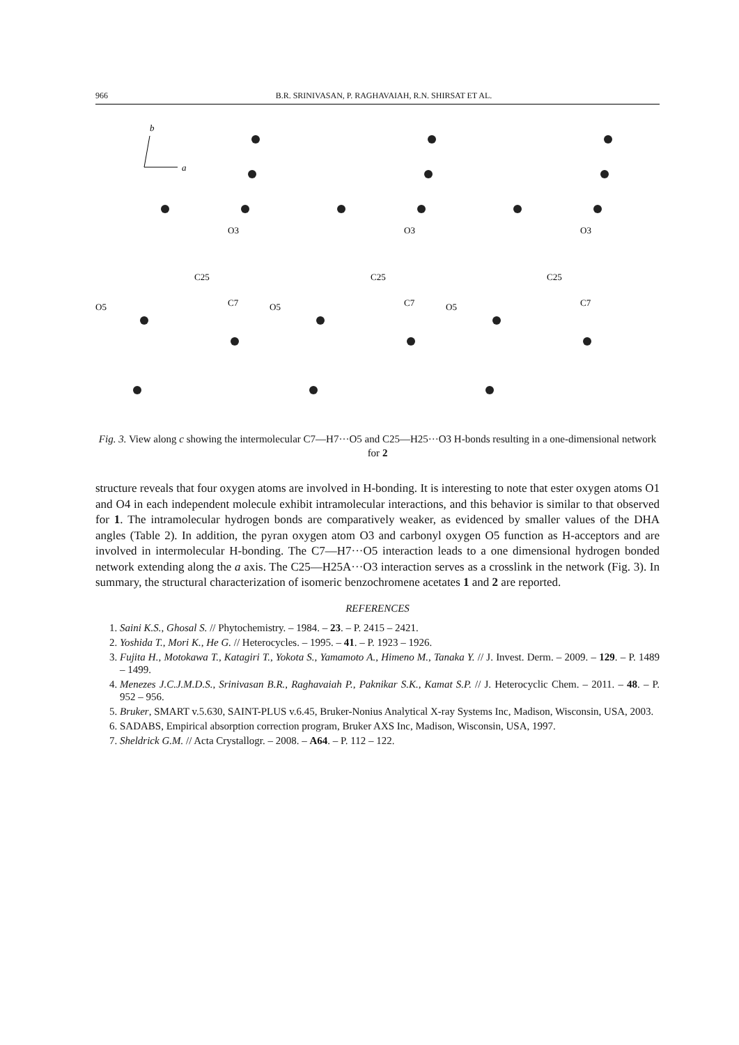966 B.R. SRINIVASAN, P. RAGHAVAIAH, R.N. SHIRSAT ET AL.
b
a
O3
O3
O3
C25
C25
C25
C7
C7
C7
O5
O5
O5
Fig. 3. View along c showing the intermolecular C7—H7···O5 and C25—H25···O3 H-bonds resulting in a one-dimensional network for 2
structure reveals that four oxygen atoms are involved in H-bonding. It is interesting to note that ester oxygen atoms O1 and O4 in each independent molecule exhibit intramolecular interactions, and this behavior is similar to that observed for 1. The intramolecular hydrogen bonds are comparatively weaker, as evidenced by smaller values of the DHA angles (Table 2). In addition, the pyran oxygen atom O3 and carbonyl oxygen O5 function as H-acceptors and are involved in intermolecular H-bonding. The C7—H7···O5 interaction leads to a one dimensional hydrogen bonded network extending along the a axis. The C25—H25A···O3 interaction serves as a crosslink in the network (Fig. 3). In summary, the structural characterization of isomeric benzochromene acetates 1 and 2 are reported.
REFERENCES
1. Saini K.S., Ghosal S. // Phytochemistry. – 1984. – 23. – P. 2415 – 2421.
2. Yoshida T., Mori K., He G. // Heterocycles. – 1995. – 41. – P. 1923 – 1926.
3. Fujita H., Motokawa T., Katagiri T., Yokota S., Yamamoto A., Himeno M., Tanaka Y. // J. Invest. Derm. – 2009. – 129. – P. 1489 – 1499.
4. Menezes J.C.J.M.D.S., Srinivasan B.R., Raghavaiah P., Paknikar S.K., Kamat S.P. // J. Heterocyclic Chem. – 2011. – 48. – P. 952 – 956.
5. Bruker, SMART v.5.630, SAINT-PLUS v.6.45, Bruker-Nonius Analytical X-ray Systems Inc, Madison, Wisconsin, USA, 2003.
6. SADABS, Empirical absorption correction program, Bruker AXS Inc, Madison, Wisconsin, USA, 1997.
7. Sheldrick G.M. // Acta Crystallogr. – 2008. – A64. – P. 112 – 122.